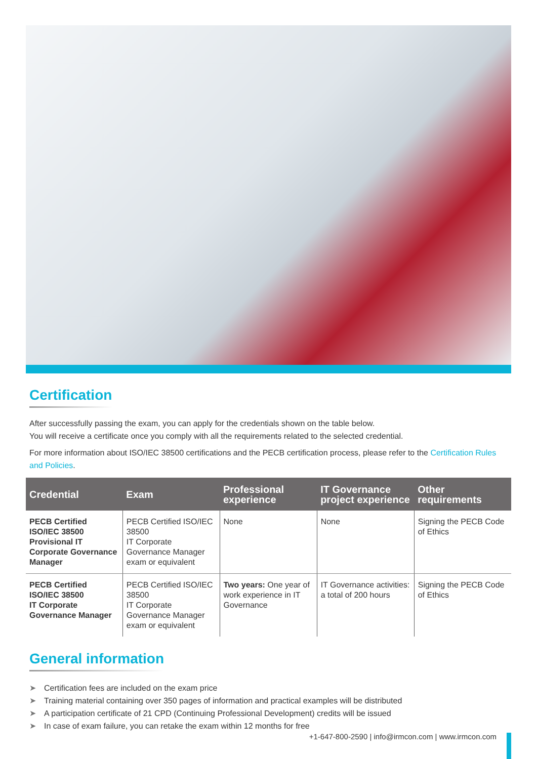Certification
After successfully passing the exam, you can apply for the credentials shown on the table below.
You will receive a certificate once you comply with all the requirements related to the selected credential.
For more information about ISO/IEC 38500 certifications and the PECB certification process, please refer to the Certification Rules and Policies.
| Credential | Exam | Professional experience | IT Governance project experience | Other requirements |
| --- | --- | --- | --- | --- |
| PECB Certified ISO/IEC 38500 Provisional IT Corporate Governance Manager | PECB Certified ISO/IEC 38500 IT Corporate Governance Manager exam or equivalent | None | None | Signing the PECB Code of Ethics |
| PECB Certified ISO/IEC 38500 IT Corporate Governance Manager | PECB Certified ISO/IEC 38500 IT Corporate Governance Manager exam or equivalent | Two years: One year of work experience in IT Governance | IT Governance activities: a total of 200 hours | Signing the PECB Code of Ethics |
General information
➤ Certification fees are included on the exam price
➤ Training material containing over 350 pages of information and practical examples will be distributed
➤ A participation certificate of 21 CPD (Continuing Professional Development) credits will be issued
➤ In case of exam failure, you can retake the exam within 12 months for free
+1-647-800-2590 | info@irmcon.com | www.irmcon.com